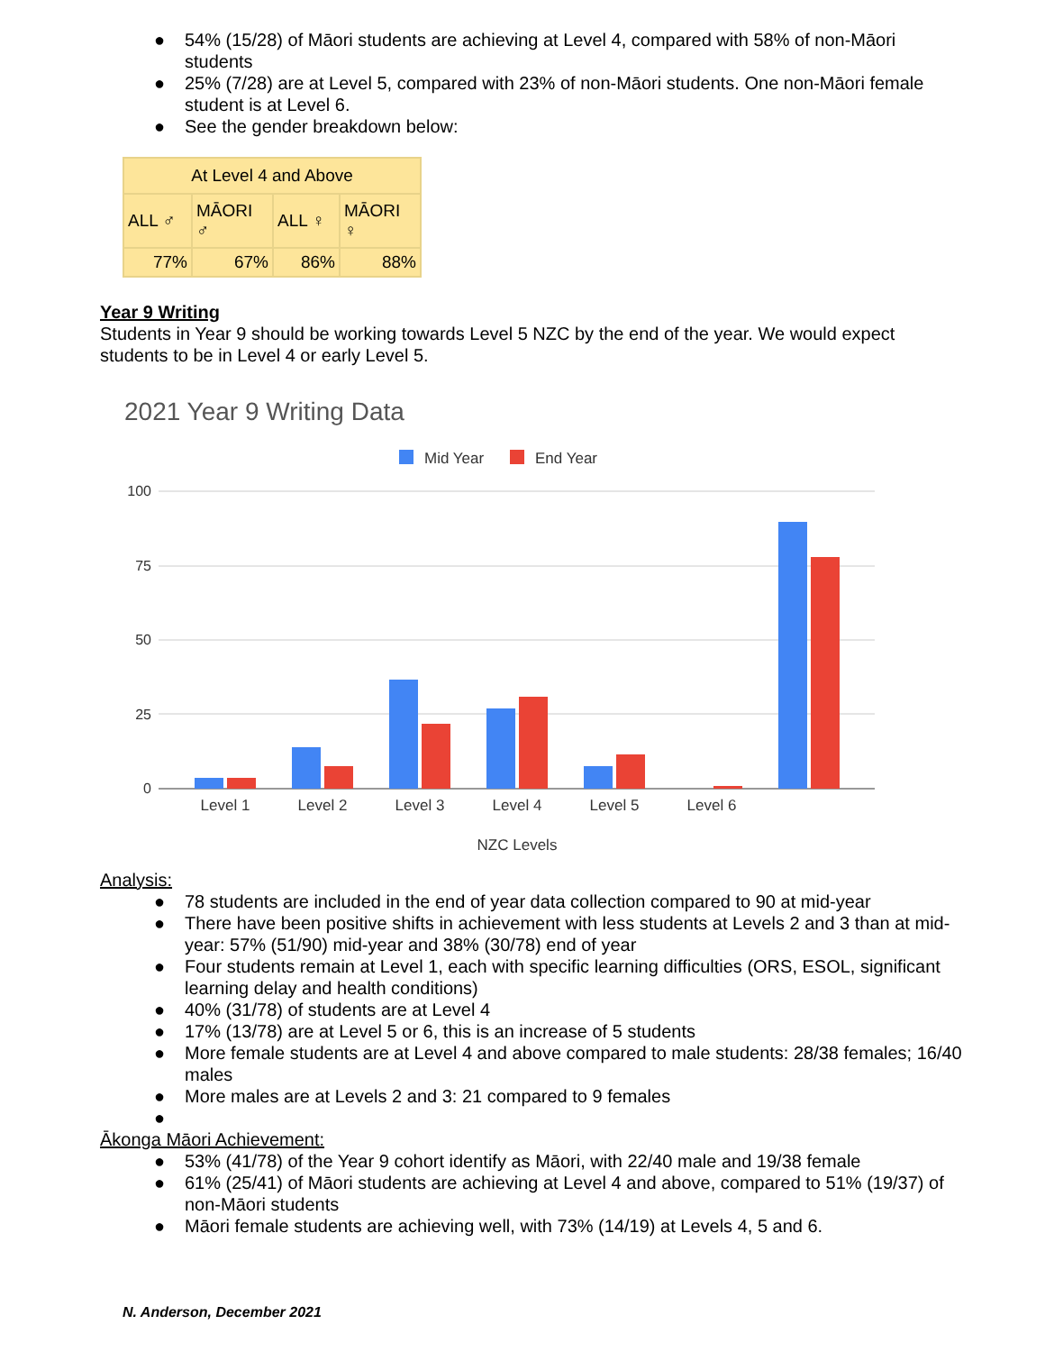● 54% (15/28) of Māori students are achieving at Level 4, compared with 58% of non-Māori students
● 25% (7/28) are at Level 5, compared with 23% of non-Māori students. One non-Māori female student is at Level 6.
● See the gender breakdown below:
| At Level 4 and Above | | | |
| --- | --- | --- | --- |
| ALL ♂ | MĀORI ♂ | ALL ♀ | MĀORI ♀ |
| 77% | 67% | 86% | 88% |
Year 9 Writing
Students in Year 9 should be working towards Level 5 NZC by the end of the year. We would expect students to be in Level 4 or early Level 5.
2021 Year 9 Writing Data
Mid Year
End Year
100
75
50
25
0
Level 1
Level 2
Level 3
Level 4
Level 5
Level 6
NZC Levels
Analysis:
● 78 students are included in the end of year data collection compared to 90 at mid-year
● There have been positive shifts in achievement with less students at Levels 2 and 3 than at mid-year: 57% (51/90) mid-year and 38% (30/78) end of year
● Four students remain at Level 1, each with specific learning difficulties (ORS, ESOL, significant learning delay and health conditions)
● 40% (31/78) of students are at Level 4
● 17% (13/78) are at Level 5 or 6, this is an increase of 5 students
● More female students are at Level 4 and above compared to male students: 28/38 females; 16/40 males
● More males are at Levels 2 and 3: 21 compared to 9 females
●
Ākonga Māori Achievement:
● 53% (41/78) of the Year 9 cohort identify as Māori, with 22/40 male and 19/38 female
● 61% (25/41) of Māori students are achieving at Level 4 and above, compared to 51% (19/37) of non-Māori students
● Māori female students are achieving well, with 73% (14/19) at Levels 4, 5 and 6.
N. Anderson, December 2021